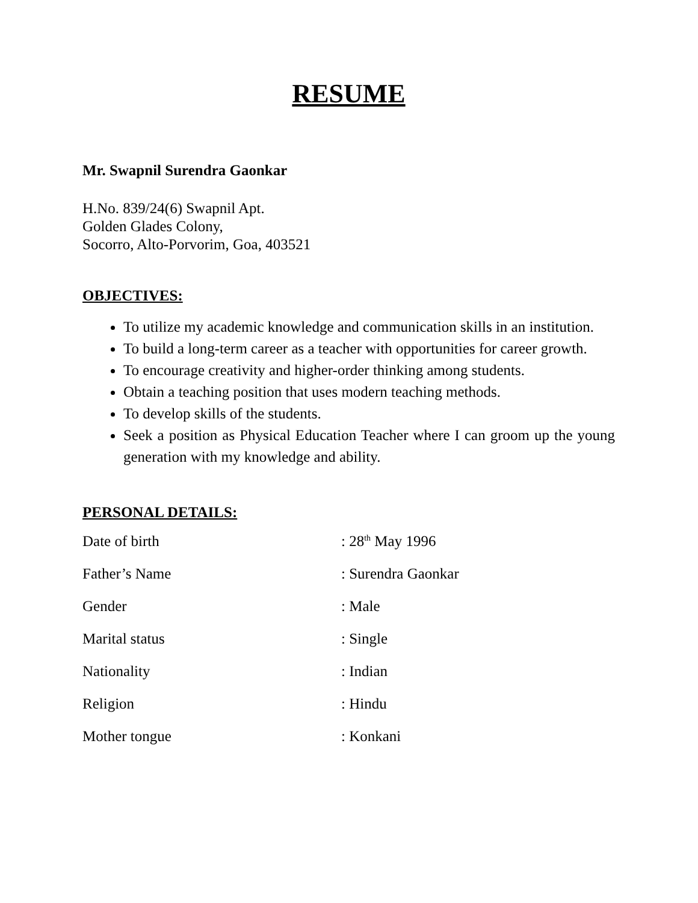RESUME
Mr. Swapnil Surendra Gaonkar
H.No. 839/24(6) Swapnil Apt.
Golden Glades Colony,
Socorro, Alto-Porvorim, Goa, 403521
OBJECTIVES:
To utilize my academic knowledge and communication skills in an institution.
To build a long-term career as a teacher with opportunities for career growth.
To encourage creativity and higher-order thinking among students.
Obtain a teaching position that uses modern teaching methods.
To develop skills of the students.
Seek a position as Physical Education Teacher where I can groom up the young generation with my knowledge and ability.
PERSONAL DETAILS:
Date of birth: 28<sup>th</sup> May 1996
Father’s Name: Surendra Gaonkar
Gender: Male
Marital status: Single
Nationality: Indian
Religion: Hindu
Mother tongue: Konkani